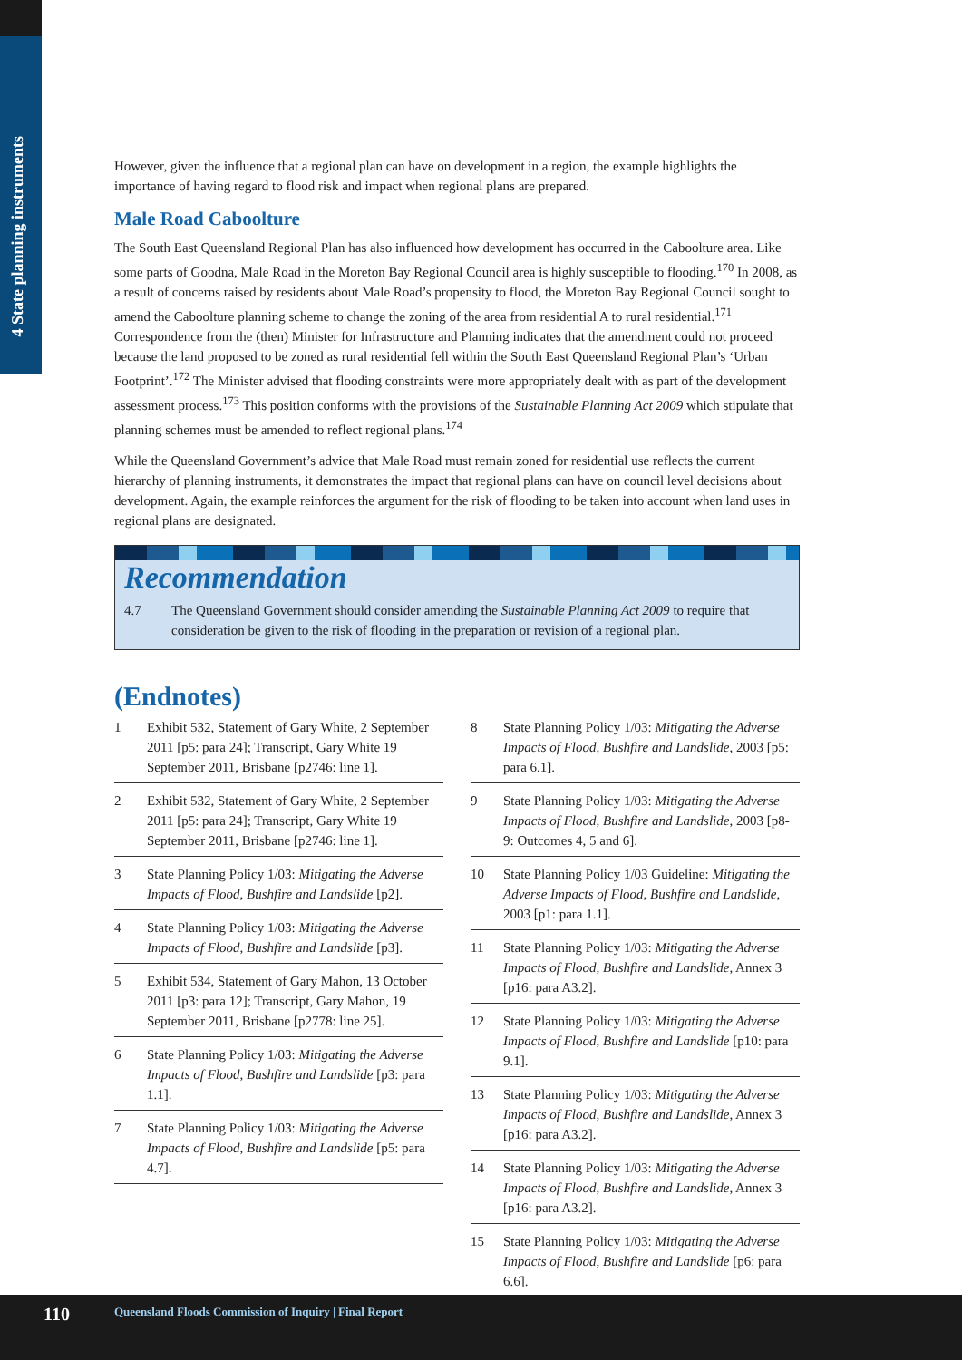4 State planning instruments
However, given the influence that a regional plan can have on development in a region, the example highlights the importance of having regard to flood risk and impact when regional plans are prepared.
Male Road Caboolture
The South East Queensland Regional Plan has also influenced how development has occurred in the Caboolture area. Like some parts of Goodna, Male Road in the Moreton Bay Regional Council area is highly susceptible to flooding.<sup>170</sup> In 2008, as a result of concerns raised by residents about Male Road’s propensity to flood, the Moreton Bay Regional Council sought to amend the Caboolture planning scheme to change the zoning of the area from residential A to rural residential.<sup>171</sup> Correspondence from the (then) Minister for Infrastructure and Planning indicates that the amendment could not proceed because the land proposed to be zoned as rural residential fell within the South East Queensland Regional Plan’s ‘Urban Footprint’.<sup>172</sup> The Minister advised that flooding constraints were more appropriately dealt with as part of the development assessment process.<sup>173</sup> This position conforms with the provisions of the Sustainable Planning Act 2009 which stipulate that planning schemes must be amended to reflect regional plans.<sup>174</sup>
While the Queensland Government’s advice that Male Road must remain zoned for residential use reflects the current hierarchy of planning instruments, it demonstrates the impact that regional plans can have on council level decisions about development. Again, the example reinforces the argument for the risk of flooding to be taken into account when land uses in regional plans are designated.
Recommendation
4.7 The Queensland Government should consider amending the Sustainable Planning Act 2009 to require that consideration be given to the risk of flooding in the preparation or revision of a regional plan.
(Endnotes)
1 Exhibit 532, Statement of Gary White, 2 September 2011 [p5: para 24]; Transcript, Gary White 19 September 2011, Brisbane [p2746: line 1].
2 Exhibit 532, Statement of Gary White, 2 September 2011 [p5: para 24]; Transcript, Gary White 19 September 2011, Brisbane [p2746: line 1].
3 State Planning Policy 1/03: Mitigating the Adverse Impacts of Flood, Bushfire and Landslide [p2].
4 State Planning Policy 1/03: Mitigating the Adverse Impacts of Flood, Bushfire and Landslide [p3].
5 Exhibit 534, Statement of Gary Mahon, 13 October 2011 [p3: para 12]; Transcript, Gary Mahon, 19 September 2011, Brisbane [p2778: line 25].
6 State Planning Policy 1/03: Mitigating the Adverse Impacts of Flood, Bushfire and Landslide [p3: para 1.1].
7 State Planning Policy 1/03: Mitigating the Adverse Impacts of Flood, Bushfire and Landslide [p5: para 4.7].
8 State Planning Policy 1/03: Mitigating the Adverse Impacts of Flood, Bushfire and Landslide, 2003 [p5: para 6.1].
9 State Planning Policy 1/03: Mitigating the Adverse Impacts of Flood, Bushfire and Landslide, 2003 [p8-9: Outcomes 4, 5 and 6].
10 State Planning Policy 1/03 Guideline: Mitigating the Adverse Impacts of Flood, Bushfire and Landslide, 2003 [p1: para 1.1].
11 State Planning Policy 1/03: Mitigating the Adverse Impacts of Flood, Bushfire and Landslide, Annex 3 [p16: para A3.2].
12 State Planning Policy 1/03: Mitigating the Adverse Impacts of Flood, Bushfire and Landslide [p10: para 9.1].
13 State Planning Policy 1/03: Mitigating the Adverse Impacts of Flood, Bushfire and Landslide, Annex 3 [p16: para A3.2].
14 State Planning Policy 1/03: Mitigating the Adverse Impacts of Flood, Bushfire and Landslide, Annex 3 [p16: para A3.2].
15 State Planning Policy 1/03: Mitigating the Adverse Impacts of Flood, Bushfire and Landslide [p6: para 6.6].
110 Queensland Floods Commission of Inquiry | Final Report